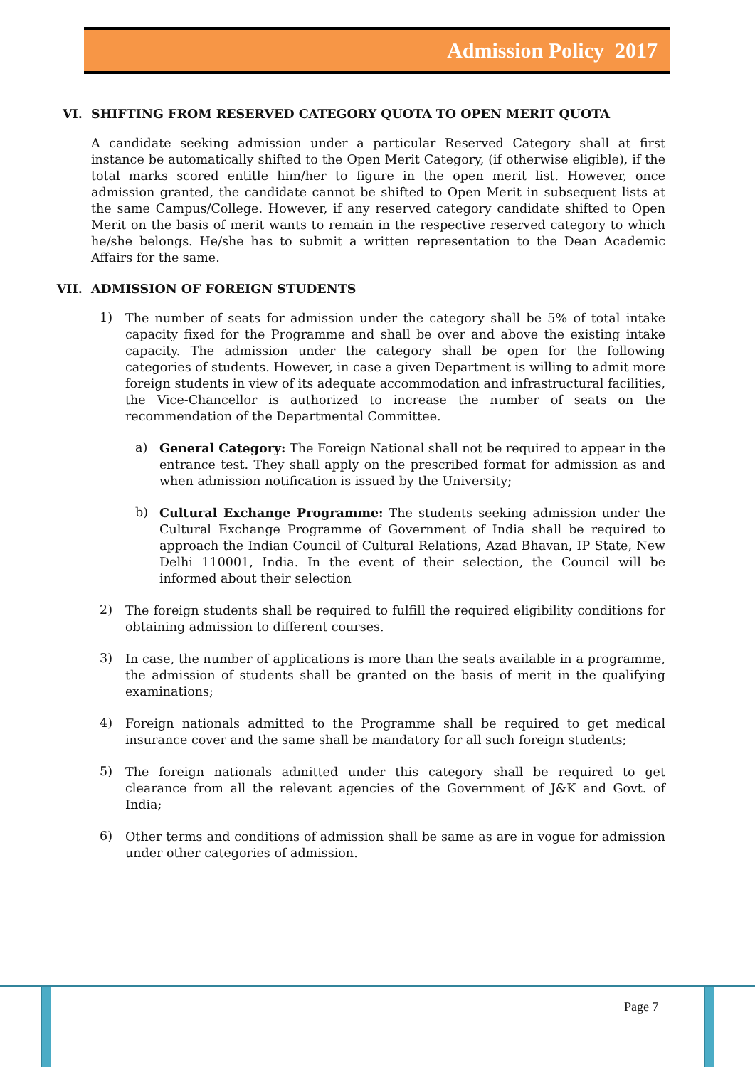Admission Policy 2017
VI. SHIFTING FROM RESERVED CATEGORY QUOTA TO OPEN MERIT QUOTA
A candidate seeking admission under a particular Reserved Category shall at first instance be automatically shifted to the Open Merit Category, (if otherwise eligible), if the total marks scored entitle him/her to figure in the open merit list. However, once admission granted, the candidate cannot be shifted to Open Merit in subsequent lists at the same Campus/College. However, if any reserved category candidate shifted to Open Merit on the basis of merit wants to remain in the respective reserved category to which he/she belongs. He/she has to submit a written representation to the Dean Academic Affairs for the same.
VII. ADMISSION OF FOREIGN STUDENTS
1)
The number of seats for admission under the category shall be 5% of total intake capacity fixed for the Programme and shall be over and above the existing intake capacity. The admission under the category shall be open for the following categories of students. However, in case a given Department is willing to admit more foreign students in view of its adequate accommodation and infrastructural facilities, the Vice-Chancellor is authorized to increase the number of seats on the recommendation of the Departmental Committee.
a)
General Category: The Foreign National shall not be required to appear in the entrance test. They shall apply on the prescribed format for admission as and when admission notification is issued by the University;
b)
Cultural Exchange Programme: The students seeking admission under the Cultural Exchange Programme of Government of India shall be required to approach the Indian Council of Cultural Relations, Azad Bhavan, IP State, New Delhi 110001, India. In the event of their selection, the Council will be informed about their selection
2)
The foreign students shall be required to fulfill the required eligibility conditions for obtaining admission to different courses.
3)
In case, the number of applications is more than the seats available in a programme, the admission of students shall be granted on the basis of merit in the qualifying examinations;
4)
Foreign nationals admitted to the Programme shall be required to get medical insurance cover and the same shall be mandatory for all such foreign students;
5)
The foreign nationals admitted under this category shall be required to get clearance from all the relevant agencies of the Government of J&K and Govt. of India;
6)
Other terms and conditions of admission shall be same as are in vogue for admission under other categories of admission.
Page 7